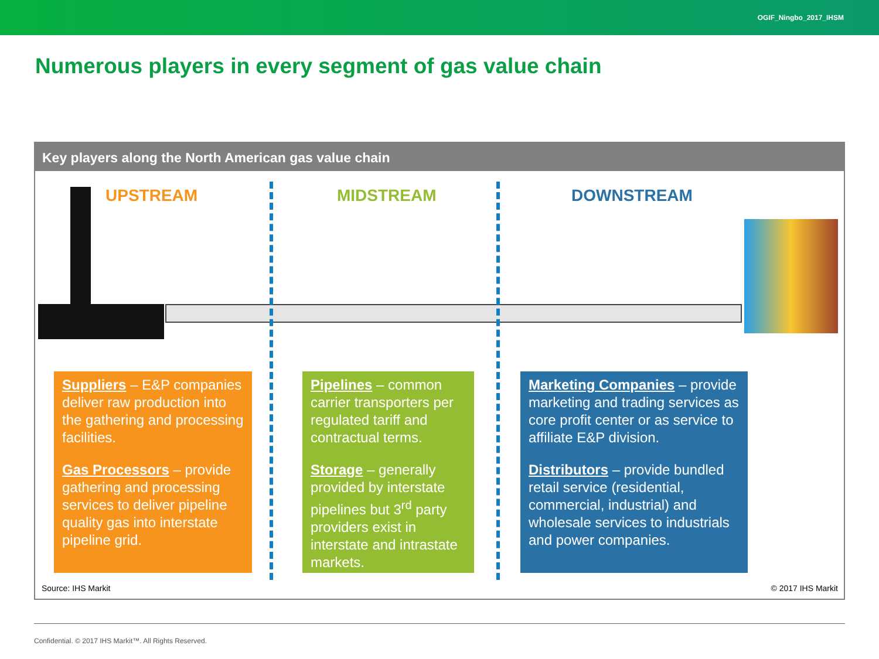OGIF_Ningbo_2017_IHSM
Numerous players in every segment of gas value chain
Key players along the North American gas value chain
UPSTREAM MIDSTREAM DOWNSTREAM
Suppliers – E&P companies deliver raw production into the gathering and processing facilities.
Gas Processors – provide gathering and processing services to deliver pipeline quality gas into interstate pipeline grid.
Pipelines – common carrier transporters per regulated tariff and contractual terms.
Storage – generally provided by interstate pipelines but 3<sup>rd</sup> party providers exist in interstate and intrastate markets.
Marketing Companies – provide marketing and trading services as core profit center or as service to affiliate E&P division.
Distributors – provide bundled retail service (residential, commercial, industrial) and wholesale services to industrials and power companies.
Source: IHS Markit © 2017 IHS Markit
Confidential. © 2017 IHS Markit™. All Rights Reserved.